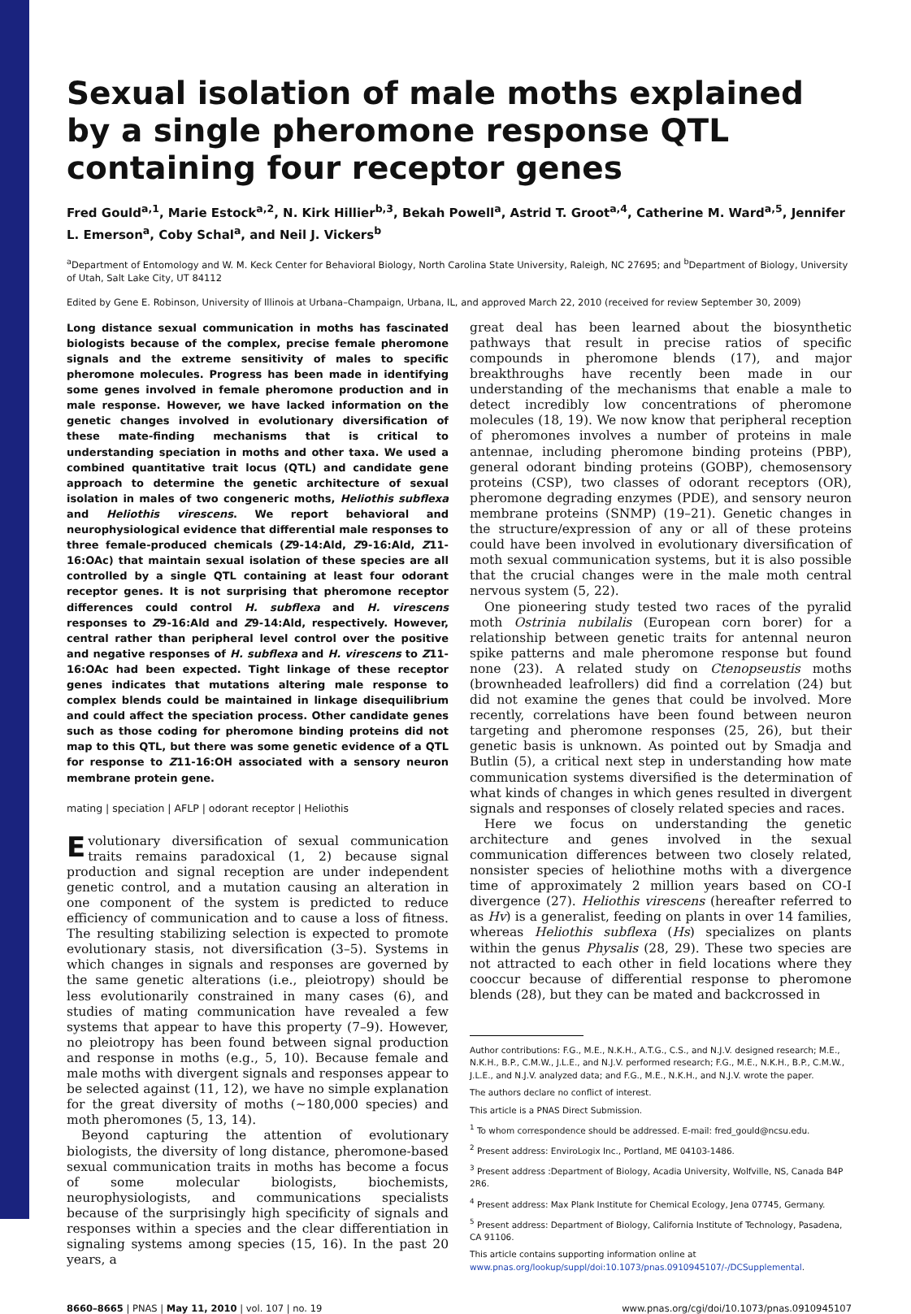Sexual isolation of male moths explained by a single pheromone response QTL containing four receptor genes
Fred Gould<sup>a,1</sup>, Marie Estock<sup>a,2</sup>, N. Kirk Hillier<sup>b,3</sup>, Bekah Powell<sup>a</sup>, Astrid T. Groot<sup>a,4</sup>, Catherine M. Ward<sup>a,5</sup>, Jennifer L. Emerson<sup>a</sup>, Coby Schal<sup>a</sup>, and Neil J. Vickers<sup>b</sup>
<sup>a</sup> Department of Entomology and W. M. Keck Center for Behavioral Biology, North Carolina State University, Raleigh, NC 27695; and <sup>b</sup>Department of Biology, University of Utah, Salt Lake City, UT 84112
Edited by Gene E. Robinson, University of Illinois at Urbana–Champaign, Urbana, IL, and approved March 22, 2010 (received for review September 30, 2009)
Long distance sexual communication in moths has fascinated biologists because of the complex, precise female pheromone signals and the extreme sensitivity of males to specific pheromone molecules. Progress has been made in identifying some genes involved in female pheromone production and in male response. However, we have lacked information on the genetic changes involved in evolutionary diversification of these mate-finding mechanisms that is critical to understanding speciation in moths and other taxa. We used a combined quantitative trait locus (QTL) and candidate gene approach to determine the genetic architecture of sexual isolation in males of two congeneric moths, Heliothis subflexa and Heliothis virescens. We report behavioral and neurophysiological evidence that differential male responses to three female-produced chemicals (Z9-14:Ald, Z9-16:Ald, Z11-16:OAc) that maintain sexual isolation of these species are all controlled by a single QTL containing at least four odorant receptor genes. It is not surprising that pheromone receptor differences could control H. subflexa and H. virescens responses to Z9-16:Ald and Z9-14:Ald, respectively. However, central rather than peripheral level control over the positive and negative responses of H. subflexa and H. virescens to Z11-16:OAc had been expected. Tight linkage of these receptor genes indicates that mutations altering male response to complex blends could be maintained in linkage disequilibrium and could affect the speciation process. Other candidate genes such as those coding for pheromone binding proteins did not map to this QTL, but there was some genetic evidence of a QTL for response to Z11-16:OH associated with a sensory neuron membrane protein gene.
mating | speciation | AFLP | odorant receptor | Heliothis
Evolutionary diversification of sexual communication traits remains paradoxical (1, 2) because signal production and signal reception are under independent genetic control, and a mutation causing an alteration in one component of the system is predicted to reduce efficiency of communication and to cause a loss of fitness. The resulting stabilizing selection is expected to promote evolutionary stasis, not diversification (3–5). Systems in which changes in signals and responses are governed by the same genetic alterations (i.e., pleiotropy) should be less evolutionarily constrained in many cases (6), and studies of mating communication have revealed a few systems that appear to have this property (7–9). However, no pleiotropy has been found between signal production and response in moths (e.g., 5, 10). Because female and male moths with divergent signals and responses appear to be selected against (11, 12), we have no simple explanation for the great diversity of moths (∼180,000 species) and moth pheromones (5, 13, 14).
Beyond capturing the attention of evolutionary biologists, the diversity of long distance, pheromone-based sexual communication traits in moths has become a focus of some molecular biologists, biochemists, neurophysiologists, and communications specialists because of the surprisingly high specificity of signals and responses within a species and the clear differentiation in signaling systems among species (15, 16). In the past 20 years, a
great deal has been learned about the biosynthetic pathways that result in precise ratios of specific compounds in pheromone blends (17), and major breakthroughs have recently been made in our understanding of the mechanisms that enable a male to detect incredibly low concentrations of pheromone molecules (18, 19). We now know that peripheral reception of pheromones involves a number of proteins in male antennae, including pheromone binding proteins (PBP), general odorant binding proteins (GOBP), chemosensory proteins (CSP), two classes of odorant receptors (OR), pheromone degrading enzymes (PDE), and sensory neuron membrane proteins (SNMP) (19–21). Genetic changes in the structure/expression of any or all of these proteins could have been involved in evolutionary diversification of moth sexual communication systems, but it is also possible that the crucial changes were in the male moth central nervous system (5, 22).
One pioneering study tested two races of the pyralid moth Ostrinia nubilalis (European corn borer) for a relationship between genetic traits for antennal neuron spike patterns and male pheromone response but found none (23). A related study on Ctenopseustis moths (brownheaded leafrollers) did find a correlation (24) but did not examine the genes that could be involved. More recently, correlations have been found between neuron targeting and pheromone responses (25, 26), but their genetic basis is unknown. As pointed out by Smadja and Butlin (5), a critical next step in understanding how mate communication systems diversified is the determination of what kinds of changes in which genes resulted in divergent signals and responses of closely related species and races.
Here we focus on understanding the genetic architecture and genes involved in the sexual communication differences between two closely related, nonsister species of heliothine moths with a divergence time of approximately 2 million years based on CO-I divergence (27). Heliothis virescens (hereafter referred to as Hv) is a generalist, feeding on plants in over 14 families, whereas Heliothis subflexa (Hs) specializes on plants within the genus Physalis (28, 29). These two species are not attracted to each other in field locations where they cooccur because of differential response to pheromone blends (28), but they can be mated and backcrossed in
Author contributions: F.G., M.E., N.K.H., A.T.G., C.S., and N.J.V. designed research; M.E., N.K.H., B.P., C.M.W., J.L.E., and N.J.V. performed research; F.G., M.E., N.K.H., B.P., C.M.W., J.L.E., and N.J.V. analyzed data; and F.G., M.E., N.K.H., and N.J.V. wrote the paper.
The authors declare no conflict of interest.
This article is a PNAS Direct Submission.
<sup>1</sup> To whom correspondence should be addressed. E-mail: fred_gould@ncsu.edu.
<sup>2</sup> Present address: EnviroLogix Inc., Portland, ME 04103-1486.
<sup>3</sup> Present address :Department of Biology, Acadia University, Wolfville, NS, Canada B4P 2R6.
<sup>4</sup> Present address: Max Plank Institute for Chemical Ecology, Jena 07745, Germany.
<sup>5</sup> Present address: Department of Biology, California Institute of Technology, Pasadena, CA 91106.
This article contains supporting information online at www.pnas.org/lookup/suppl/doi:10.1073/pnas.0910945107/-/DCSupplemental.
8660–8665 | PNAS | May 11, 2010 | vol. 107 | no. 19 www.pnas.org/cgi/doi/10.1073/pnas.0910945107